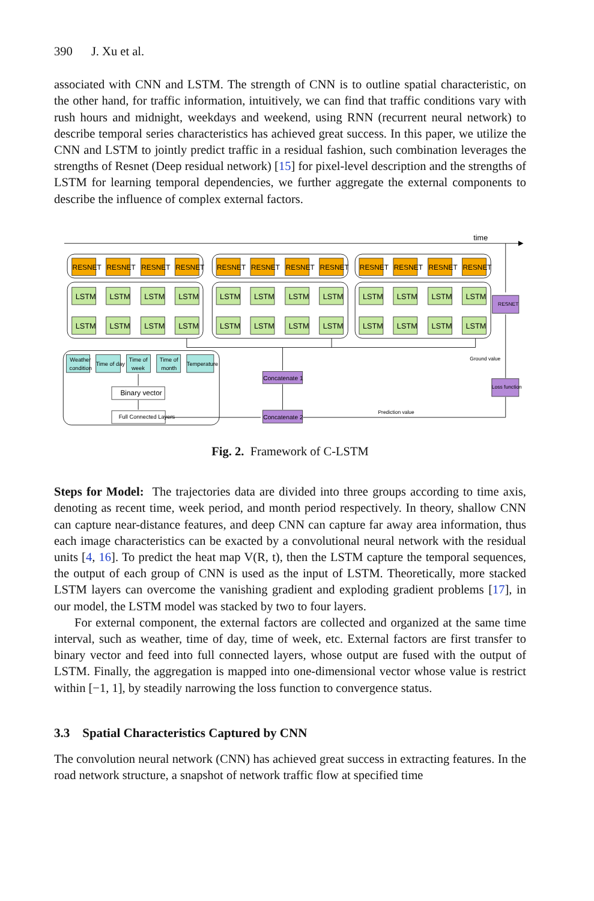390 J. Xu et al.
associated with CNN and LSTM. The strength of CNN is to outline spatial characteristic, on the other hand, for traffic information, intuitively, we can find that traffic conditions vary with rush hours and midnight, weekdays and weekend, using RNN (recurrent neural network) to describe temporal series characteristics has achieved great success. In this paper, we utilize the CNN and LSTM to jointly predict traffic in a residual fashion, such combination leverages the strengths of Resnet (Deep residual network) [15] for pixel-level description and the strengths of LSTM for learning temporal dependencies, we further aggregate the external components to describe the influence of complex external factors.
time
RESNET
RESNET
RESNET
RESNET
RESNET
RESNET
RESNET
RESNET
RESNET
RESNET
RESNET
RESNET
LSTM
LSTM
LSTM
LSTM
LSTM
LSTM
LSTM
LSTM
LSTM
LSTM
LSTM
LSTM
LSTM
LSTM
LSTM
LSTM
LSTM
LSTM
LSTM
LSTM
LSTM
LSTM
LSTM
LSTM
Weather
condition
Time of day
Time of
week
Time of
month
Temperature
Binary vector
Full Connected Layers
Concatenate 1
Concatenate 2
RESNET
Loss function
Ground value
Prediction value
Fig. 2. Framework of C-LSTM
Steps for Model: The trajectories data are divided into three groups according to time axis, denoting as recent time, week period, and month period respectively. In theory, shallow CNN can capture near-distance features, and deep CNN can capture far away area information, thus each image characteristics can be exacted by a convolutional neural network with the residual units [4, 16]. To predict the heat map V(R, t), then the LSTM capture the temporal sequences, the output of each group of CNN is used as the input of LSTM. Theoretically, more stacked LSTM layers can overcome the vanishing gradient and exploding gradient problems [17], in our model, the LSTM model was stacked by two to four layers.
For external component, the external factors are collected and organized at the same time interval, such as weather, time of day, time of week, etc. External factors are first transfer to binary vector and feed into full connected layers, whose output are fused with the output of LSTM. Finally, the aggregation is mapped into one-dimensional vector whose value is restrict within [−1, 1], by steadily narrowing the loss function to convergence status.
3.3 Spatial Characteristics Captured by CNN
The convolution neural network (CNN) has achieved great success in extracting features. In the road network structure, a snapshot of network traffic flow at specified time